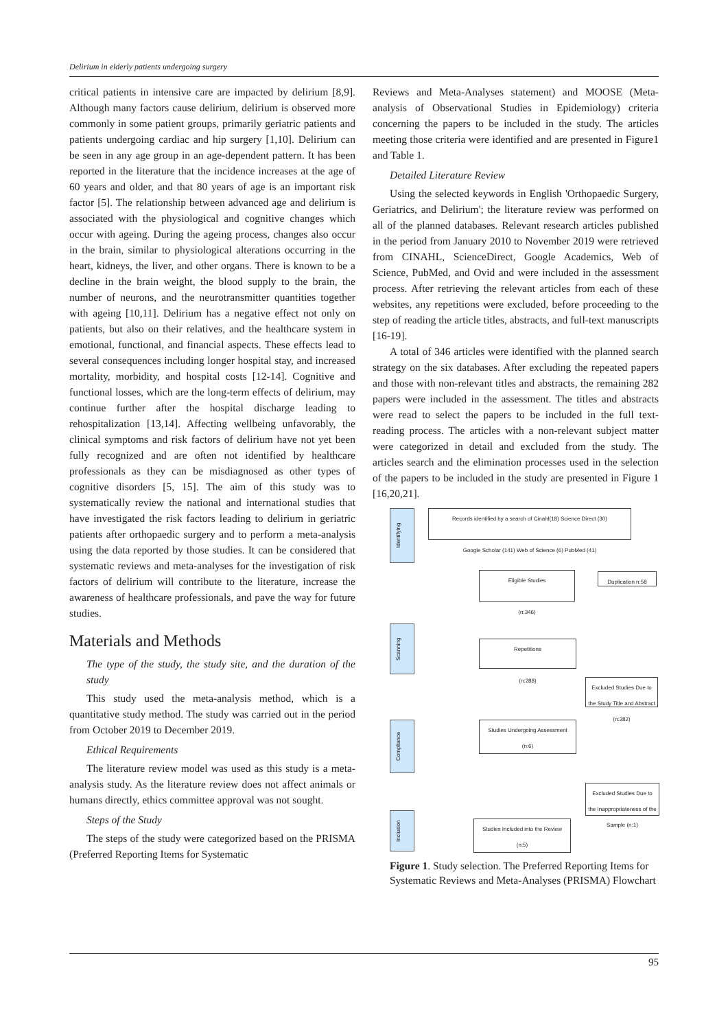Delirium in elderly patients undergoing surgery
critical patients in intensive care are impacted by delirium [8,9]. Although many factors cause delirium, delirium is observed more commonly in some patient groups, primarily geriatric patients and patients undergoing cardiac and hip surgery [1,10]. Delirium can be seen in any age group in an age-dependent pattern. It has been reported in the literature that the incidence increases at the age of 60 years and older, and that 80 years of age is an important risk factor [5]. The relationship between advanced age and delirium is associated with the physiological and cognitive changes which occur with ageing. During the ageing process, changes also occur in the brain, similar to physiological alterations occurring in the heart, kidneys, the liver, and other organs. There is known to be a decline in the brain weight, the blood supply to the brain, the number of neurons, and the neurotransmitter quantities together with ageing [10,11]. Delirium has a negative effect not only on patients, but also on their relatives, and the healthcare system in emotional, functional, and financial aspects. These effects lead to several consequences including longer hospital stay, and increased mortality, morbidity, and hospital costs [12-14]. Cognitive and functional losses, which are the long-term effects of delirium, may continue further after the hospital discharge leading to rehospitalization [13,14]. Affecting wellbeing unfavorably, the clinical symptoms and risk factors of delirium have not yet been fully recognized and are often not identified by healthcare professionals as they can be misdiagnosed as other types of cognitive disorders [5, 15]. The aim of this study was to systematically review the national and international studies that have investigated the risk factors leading to delirium in geriatric patients after orthopaedic surgery and to perform a meta-analysis using the data reported by those studies. It can be considered that systematic reviews and meta-analyses for the investigation of risk factors of delirium will contribute to the literature, increase the awareness of healthcare professionals, and pave the way for future studies.
Materials and Methods
The type of the study, the study site, and the duration of the study
This study used the meta-analysis method, which is a quantitative study method. The study was carried out in the period from October 2019 to December 2019.
Ethical Requirements
The literature review model was used as this study is a meta-analysis study. As the literature review does not affect animals or humans directly, ethics committee approval was not sought.
Steps of the Study
The steps of the study were categorized based on the PRISMA (Preferred Reporting Items for Systematic
Reviews and Meta-Analyses statement) and MOOSE (Meta-analysis of Observational Studies in Epidemiology) criteria concerning the papers to be included in the study. The articles meeting those criteria were identified and are presented in Figure1 and Table 1.
Detailed Literature Review
Using the selected keywords in English 'Orthopaedic Surgery, Geriatrics, and Delirium'; the literature review was performed on all of the planned databases. Relevant research articles published in the period from January 2010 to November 2019 were retrieved from CINAHL, ScienceDirect, Google Academics, Web of Science, PubMed, and Ovid and were included in the assessment process. After retrieving the relevant articles from each of these websites, any repetitions were excluded, before proceeding to the step of reading the article titles, abstracts, and full-text manuscripts [16-19].
A total of 346 articles were identified with the planned search strategy on the six databases. After excluding the repeated papers and those with non-relevant titles and abstracts, the remaining 282 papers were included in the assessment. The titles and abstracts were read to select the papers to be included in the full text-reading process. The articles with a non-relevant subject matter were categorized in detail and excluded from the study. The articles search and the elimination processes used in the selection of the papers to be included in the study are presented in Figure 1 [16,20,21].
Identifying
Records identified by a search of Cinahl(18) Science Direct (30)
Google Scholar (141) Web of Science (6) PubMed (41)
Eligible Studies
(n:346)
Duplication n:58
Scanning
Repetitions
(n:288)
Excluded Studies Due to the Study Title and Abstract (n:282)
Compliance
Studies Undergoing Assessment (n:6)
Excluded Studies Due to the Inappropriateness of the Sample (n:1)
Inclusion
Studies Included into the Review (n:5)
Figure 1. Study selection. The Preferred Reporting Items for Systematic Reviews and Meta-Analyses (PRISMA) Flowchart
95